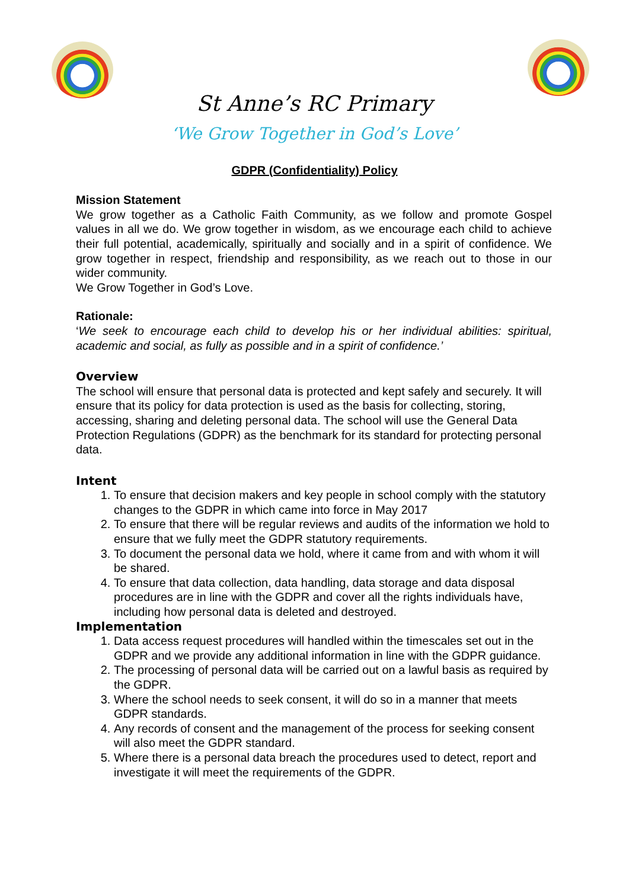St Anne’s RC Primary
‘We Grow Together in God’s Love’
GDPR (Confidentiality) Policy
Mission Statement
We grow together as a Catholic Faith Community, as we follow and promote Gospel values in all we do. We grow together in wisdom, as we encourage each child to achieve their full potential, academically, spiritually and socially and in a spirit of confidence. We grow together in respect, friendship and responsibility, as we reach out to those in our wider community.
We Grow Together in God’s Love.
Rationale:
‘We seek to encourage each child to develop his or her individual abilities: spiritual, academic and social, as fully as possible and in a spirit of confidence.’
Overview
The school will ensure that personal data is protected and kept safely and securely. It will ensure that its policy for data protection is used as the basis for collecting, storing, accessing, sharing and deleting personal data. The school will use the General Data Protection Regulations (GDPR) as the benchmark for its standard for protecting personal data.
Intent
1. To ensure that decision makers and key people in school comply with the statutory changes to the GDPR in which came into force in May 2017
2. To ensure that there will be regular reviews and audits of the information we hold to ensure that we fully meet the GDPR statutory requirements.
3. To document the personal data we hold, where it came from and with whom it will be shared.
4. To ensure that data collection, data handling, data storage and data disposal procedures are in line with the GDPR and cover all the rights individuals have, including how personal data is deleted and destroyed.
Implementation
1. Data access request procedures will handled within the timescales set out in the GDPR and we provide any additional information in line with the GDPR guidance.
2. The processing of personal data will be carried out on a lawful basis as required by the GDPR.
3. Where the school needs to seek consent, it will do so in a manner that meets GDPR standards.
4. Any records of consent and the management of the process for seeking consent will also meet the GDPR standard.
5. Where there is a personal data breach the procedures used to detect, report and investigate it will meet the requirements of the GDPR.